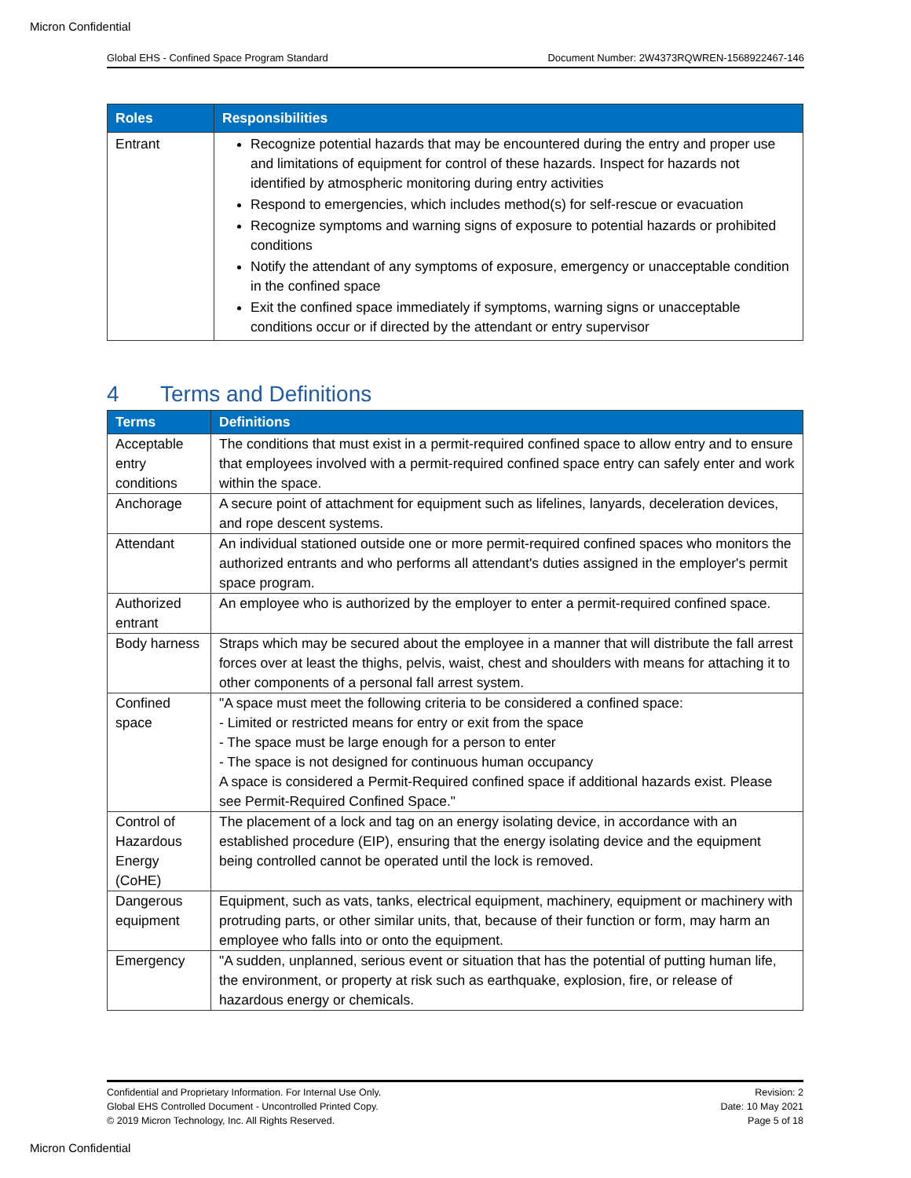Micron Confidential
Global EHS - Confined Space Program Standard Document Number: 2W4373RQWREN-1568922467-146
| Roles | Responsibilities |
| --- | --- |
| Entrant | Recognize potential hazards that may be encountered during the entry and proper use and limitations of equipment for control of these hazards. Inspect for hazards not identified by atmospheric monitoring during entry activities Respond to emergencies, which includes method(s) for self-rescue or evacuation Recognize symptoms and warning signs of exposure to potential hazards or prohibited conditions Notify the attendant of any symptoms of exposure, emergency or unacceptable condition in the confined space Exit the confined space immediately if symptoms, warning signs or unacceptable conditions occur or if directed by the attendant or entry supervisor |
4 Terms and Definitions
| Terms | Definitions |
| --- | --- |
| Acceptable entry conditions | The conditions that must exist in a permit-required confined space to allow entry and to ensure that employees involved with a permit-required confined space entry can safely enter and work within the space. |
| Anchorage | A secure point of attachment for equipment such as lifelines, lanyards, deceleration devices, and rope descent systems. |
| Attendant | An individual stationed outside one or more permit-required confined spaces who monitors the authorized entrants and who performs all attendant's duties assigned in the employer's permit space program. |
| Authorized entrant | An employee who is authorized by the employer to enter a permit-required confined space. |
| Body harness | Straps which may be secured about the employee in a manner that will distribute the fall arrest forces over at least the thighs, pelvis, waist, chest and shoulders with means for attaching it to other components of a personal fall arrest system. |
| Confined space | "A space must meet the following criteria to be considered a confined space: - Limited or restricted means for entry or exit from the space - The space must be large enough for a person to enter - The space is not designed for continuous human occupancy A space is considered a Permit-Required confined space if additional hazards exist. Please see Permit-Required Confined Space." |
| Control of Hazardous Energy (CoHE) | The placement of a lock and tag on an energy isolating device, in accordance with an established procedure (EIP), ensuring that the energy isolating device and the equipment being controlled cannot be operated until the lock is removed. |
| Dangerous equipment | Equipment, such as vats, tanks, electrical equipment, machinery, equipment or machinery with protruding parts, or other similar units, that, because of their function or form, may harm an employee who falls into or onto the equipment. |
| Emergency | "A sudden, unplanned, serious event or situation that has the potential of putting human life, the environment, or property at risk such as earthquake, explosion, fire, or release of hazardous energy or chemicals. |
Confidential and Proprietary Information. For Internal Use Only.
Global EHS Controlled Document - Uncontrolled Printed Copy.
© 2019 Micron Technology, Inc. All Rights Reserved.
Revision: 2
Date: 10 May 2021
Page 5 of 18
Micron Confidential